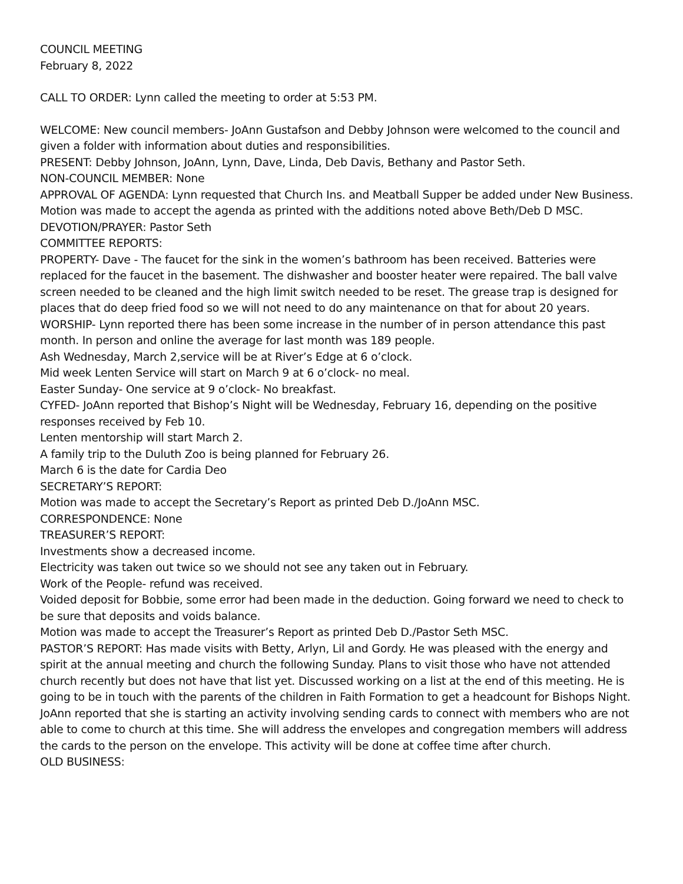COUNCIL MEETING
February 8, 2022
CALL TO ORDER: Lynn called the meeting to order at 5:53 PM.
WELCOME: New council members- JoAnn Gustafson and Debby Johnson were welcomed to the council and given a folder with information about duties and responsibilities.
PRESENT: Debby Johnson, JoAnn, Lynn, Dave, Linda, Deb Davis, Bethany and Pastor Seth.
NON-COUNCIL MEMBER: None
APPROVAL OF AGENDA: Lynn requested that Church Ins. and Meatball Supper be added under New Business.
Motion was made to accept the agenda as printed with the additions noted above Beth/Deb D MSC.
DEVOTION/PRAYER: Pastor Seth
COMMITTEE REPORTS:
PROPERTY- Dave - The faucet for the sink in the women’s bathroom has been received. Batteries were replaced for the faucet in the basement. The dishwasher and booster heater were repaired. The ball valve screen needed to be cleaned and the high limit switch needed to be reset. The grease trap is designed for places that do deep fried food so we will not need to do any maintenance on that for about 20 years.
WORSHIP- Lynn reported there has been some increase in the number of in person attendance this past month. In person and online the average for last month was 189 people.
Ash Wednesday, March 2,service will be at River’s Edge at 6 o’clock.
Mid week Lenten Service will start on March 9 at 6 o’clock- no meal.
Easter Sunday- One service at 9 o’clock- No breakfast.
CYFED- JoAnn reported that Bishop’s Night will be Wednesday, February 16, depending on the positive responses received by Feb 10.
Lenten mentorship will start March 2.
A family trip to the Duluth Zoo is being planned for February 26.
March 6 is the date for Cardia Deo
SECRETARY’S REPORT:
Motion was made to accept the Secretary’s Report as printed Deb D./JoAnn MSC.
CORRESPONDENCE: None
TREASURER’S REPORT:
Investments show a decreased income.
Electricity was taken out twice so we should not see any taken out in February.
Work of the People- refund was received.
Voided deposit for Bobbie, some error had been made in the deduction. Going forward we need to check to be sure that deposits and voids balance.
Motion was made to accept the Treasurer’s Report as printed Deb D./Pastor Seth MSC.
PASTOR’S REPORT: Has made visits with Betty, Arlyn, Lil and Gordy. He was pleased with the energy and spirit at the annual meeting and church the following Sunday. Plans to visit those who have not attended church recently but does not have that list yet. Discussed working on a list at the end of this meeting. He is going to be in touch with the parents of the children in Faith Formation to get a headcount for Bishops Night.
JoAnn reported that she is starting an activity involving sending cards to connect with members who are not able to come to church at this time. She will address the envelopes and congregation members will address the cards to the person on the envelope. This activity will be done at coffee time after church.
OLD BUSINESS: